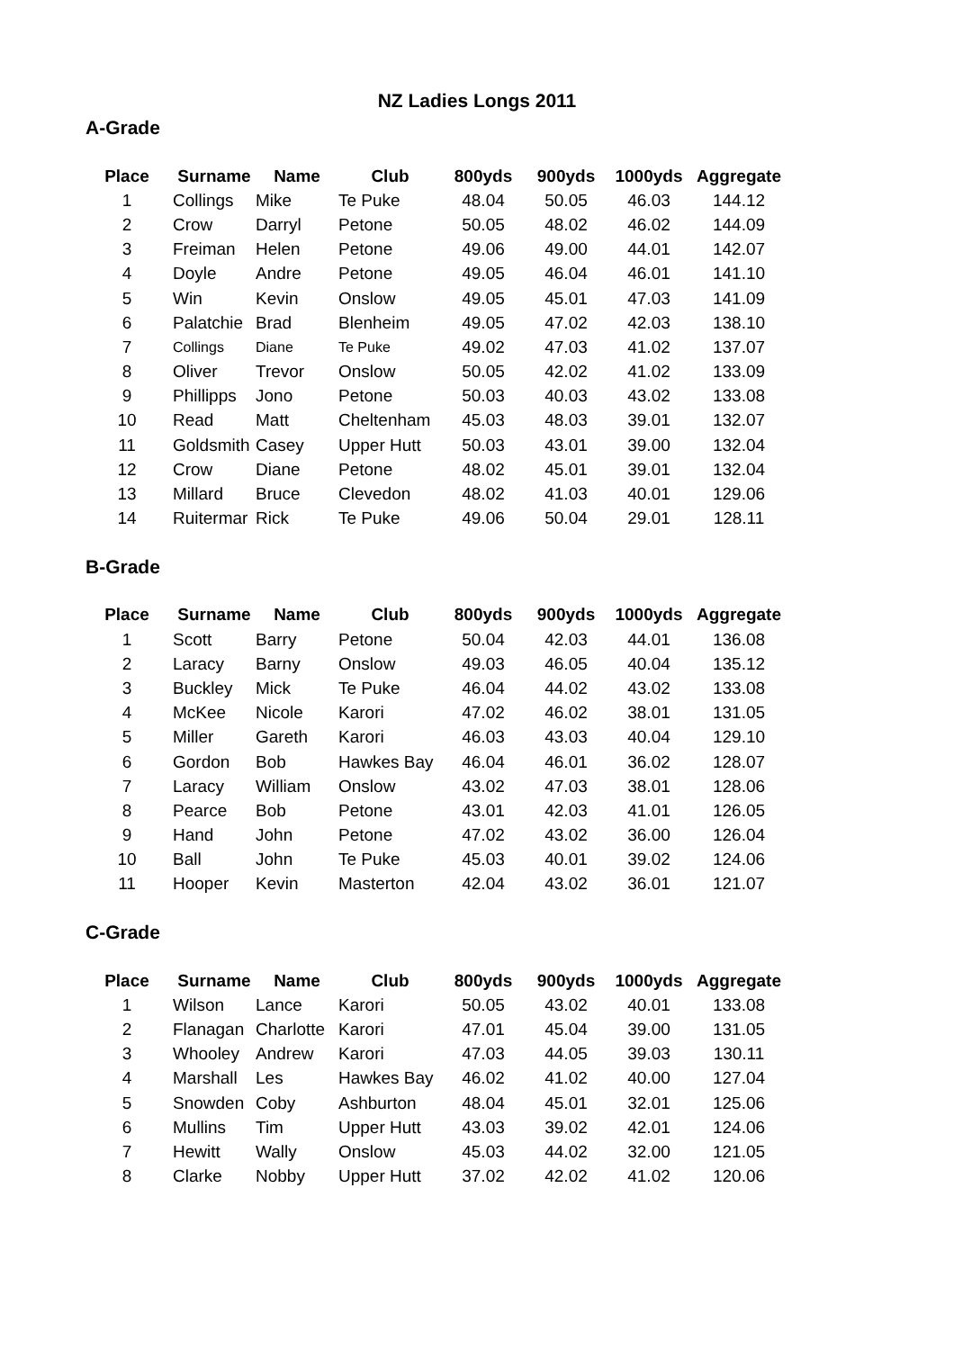NZ Ladies Longs 2011
A-Grade
| Place | Surname | Name | Club | 800yds | 900yds | 1000yds | Aggregate |
| --- | --- | --- | --- | --- | --- | --- | --- |
| 1 | Collings | Mike | Te Puke | 48.04 | 50.05 | 46.03 | 144.12 |
| 2 | Crow | Darryl | Petone | 50.05 | 48.02 | 46.02 | 144.09 |
| 3 | Freiman | Helen | Petone | 49.06 | 49.00 | 44.01 | 142.07 |
| 4 | Doyle | Andre | Petone | 49.05 | 46.04 | 46.01 | 141.10 |
| 5 | Win | Kevin | Onslow | 49.05 | 45.01 | 47.03 | 141.09 |
| 6 | Palatchie | Brad | Blenheim | 49.05 | 47.02 | 42.03 | 138.10 |
| 7 | Collings | Diane | Te Puke | 49.02 | 47.03 | 41.02 | 137.07 |
| 8 | Oliver | Trevor | Onslow | 50.05 | 42.02 | 41.02 | 133.09 |
| 9 | Phillipps | Jono | Petone | 50.03 | 40.03 | 43.02 | 133.08 |
| 10 | Read | Matt | Cheltenham | 45.03 | 48.03 | 39.01 | 132.07 |
| 11 | Goldsmith | Casey | Upper Hutt | 50.03 | 43.01 | 39.00 | 132.04 |
| 12 | Crow | Diane | Petone | 48.02 | 45.01 | 39.01 | 132.04 |
| 13 | Millard | Bruce | Clevedon | 48.02 | 41.03 | 40.01 | 129.06 |
| 14 | Ruitermar | Rick | Te Puke | 49.06 | 50.04 | 29.01 | 128.11 |
B-Grade
| Place | Surname | Name | Club | 800yds | 900yds | 1000yds | Aggregate |
| --- | --- | --- | --- | --- | --- | --- | --- |
| 1 | Scott | Barry | Petone | 50.04 | 42.03 | 44.01 | 136.08 |
| 2 | Laracy | Barny | Onslow | 49.03 | 46.05 | 40.04 | 135.12 |
| 3 | Buckley | Mick | Te Puke | 46.04 | 44.02 | 43.02 | 133.08 |
| 4 | McKee | Nicole | Karori | 47.02 | 46.02 | 38.01 | 131.05 |
| 5 | Miller | Gareth | Karori | 46.03 | 43.03 | 40.04 | 129.10 |
| 6 | Gordon | Bob | Hawkes Bay | 46.04 | 46.01 | 36.02 | 128.07 |
| 7 | Laracy | William | Onslow | 43.02 | 47.03 | 38.01 | 128.06 |
| 8 | Pearce | Bob | Petone | 43.01 | 42.03 | 41.01 | 126.05 |
| 9 | Hand | John | Petone | 47.02 | 43.02 | 36.00 | 126.04 |
| 10 | Ball | John | Te Puke | 45.03 | 40.01 | 39.02 | 124.06 |
| 11 | Hooper | Kevin | Masterton | 42.04 | 43.02 | 36.01 | 121.07 |
C-Grade
| Place | Surname | Name | Club | 800yds | 900yds | 1000yds | Aggregate |
| --- | --- | --- | --- | --- | --- | --- | --- |
| 1 | Wilson | Lance | Karori | 50.05 | 43.02 | 40.01 | 133.08 |
| 2 | Flanagan | Charlotte | Karori | 47.01 | 45.04 | 39.00 | 131.05 |
| 3 | Whooley | Andrew | Karori | 47.03 | 44.05 | 39.03 | 130.11 |
| 4 | Marshall | Les | Hawkes Bay | 46.02 | 41.02 | 40.00 | 127.04 |
| 5 | Snowden | Coby | Ashburton | 48.04 | 45.01 | 32.01 | 125.06 |
| 6 | Mullins | Tim | Upper Hutt | 43.03 | 39.02 | 42.01 | 124.06 |
| 7 | Hewitt | Wally | Onslow | 45.03 | 44.02 | 32.00 | 121.05 |
| 8 | Clarke | Nobby | Upper Hutt | 37.02 | 42.02 | 41.02 | 120.06 |